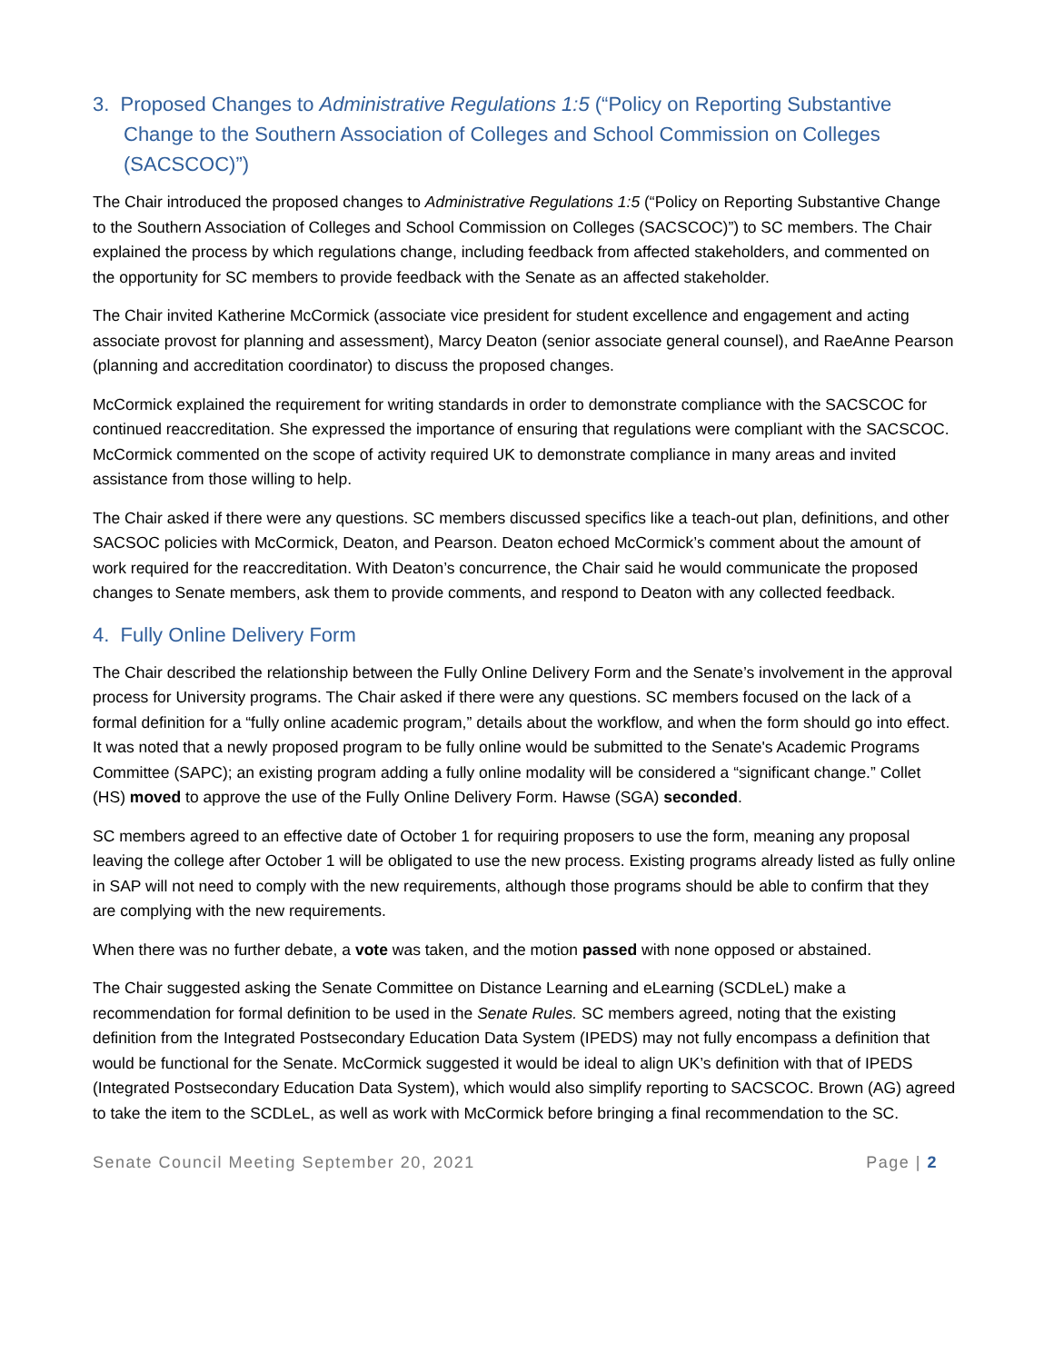3. Proposed Changes to Administrative Regulations 1:5 (“Policy on Reporting Substantive Change to the Southern Association of Colleges and School Commission on Colleges (SACSCOC)”)
The Chair introduced the proposed changes to Administrative Regulations 1:5 (“Policy on Reporting Substantive Change to the Southern Association of Colleges and School Commission on Colleges (SACSCOC)”) to SC members. The Chair explained the process by which regulations change, including feedback from affected stakeholders, and commented on the opportunity for SC members to provide feedback with the Senate as an affected stakeholder.
The Chair invited Katherine McCormick (associate vice president for student excellence and engagement and acting associate provost for planning and assessment), Marcy Deaton (senior associate general counsel), and RaeAnne Pearson (planning and accreditation coordinator) to discuss the proposed changes.
McCormick explained the requirement for writing standards in order to demonstrate compliance with the SACSCOC for continued reaccreditation. She expressed the importance of ensuring that regulations were compliant with the SACSCOC. McCormick commented on the scope of activity required UK to demonstrate compliance in many areas and invited assistance from those willing to help.
The Chair asked if there were any questions. SC members discussed specifics like a teach-out plan, definitions, and other SACSOC policies with McCormick, Deaton, and Pearson. Deaton echoed McCormick’s comment about the amount of work required for the reaccreditation. With Deaton’s concurrence, the Chair said he would communicate the proposed changes to Senate members, ask them to provide comments, and respond to Deaton with any collected feedback.
4. Fully Online Delivery Form
The Chair described the relationship between the Fully Online Delivery Form and the Senate’s involvement in the approval process for University programs. The Chair asked if there were any questions. SC members focused on the lack of a formal definition for a “fully online academic program,” details about the workflow, and when the form should go into effect. It was noted that a newly proposed program to be fully online would be submitted to the Senate's Academic Programs Committee (SAPC); an existing program adding a fully online modality will be considered a “significant change.” Collet (HS) moved to approve the use of the Fully Online Delivery Form. Hawse (SGA) seconded.
SC members agreed to an effective date of October 1 for requiring proposers to use the form, meaning any proposal leaving the college after October 1 will be obligated to use the new process. Existing programs already listed as fully online in SAP will not need to comply with the new requirements, although those programs should be able to confirm that they are complying with the new requirements.
When there was no further debate, a vote was taken, and the motion passed with none opposed or abstained.
The Chair suggested asking the Senate Committee on Distance Learning and eLearning (SCDLeL) make a recommendation for formal definition to be used in the Senate Rules. SC members agreed, noting that the existing definition from the Integrated Postsecondary Education Data System (IPEDS) may not fully encompass a definition that would be functional for the Senate. McCormick suggested it would be ideal to align UK’s definition with that of IPEDS (Integrated Postsecondary Education Data System), which would also simplify reporting to SACSCOC. Brown (AG) agreed to take the item to the SCDLeL, as well as work with McCormick before bringing a final recommendation to the SC.
Senate Council Meeting September 20, 2021 Page | 2